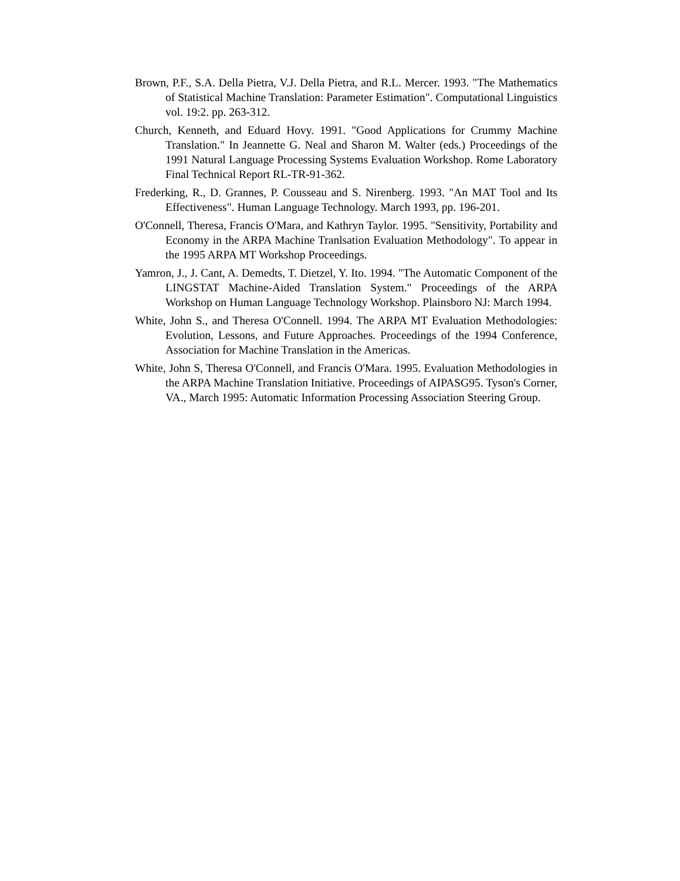Brown, P.F., S.A. Della Pietra, V.J. Della Pietra, and R.L. Mercer. 1993. "The Mathematics of Statistical Machine Translation: Parameter Estimation". Computational Linguistics vol. 19:2. pp. 263-312.
Church, Kenneth, and Eduard Hovy. 1991. "Good Applications for Crummy Machine Translation." In Jeannette G. Neal and Sharon M. Walter (eds.) Proceedings of the 1991 Natural Language Processing Systems Evaluation Workshop. Rome Laboratory Final Technical Report RL-TR-91-362.
Frederking, R., D. Grannes, P. Cousseau and S. Nirenberg. 1993. "An MAT Tool and Its Effectiveness". Human Language Technology. March 1993, pp. 196-201.
O'Connell, Theresa, Francis O'Mara, and Kathryn Taylor. 1995. "Sensitivity, Portability and Economy in the ARPA Machine Tranlsation Evaluation Methodology". To appear in the 1995 ARPA MT Workshop Proceedings.
Yamron, J., J. Cant, A. Demedts, T. Dietzel, Y. Ito. 1994. "The Automatic Component of the LINGSTAT Machine-Aided Translation System." Proceedings of the ARPA Workshop on Human Language Technology Workshop. Plainsboro NJ: March 1994.
White, John S., and Theresa O'Connell. 1994. The ARPA MT Evaluation Methodologies: Evolution, Lessons, and Future Approaches. Proceedings of the 1994 Conference, Association for Machine Translation in the Americas.
White, John S, Theresa O'Connell, and Francis O'Mara. 1995. Evaluation Methodologies in the ARPA Machine Translation Initiative. Proceedings of AIPASG95. Tyson's Corner, VA., March 1995: Automatic Information Processing Association Steering Group.